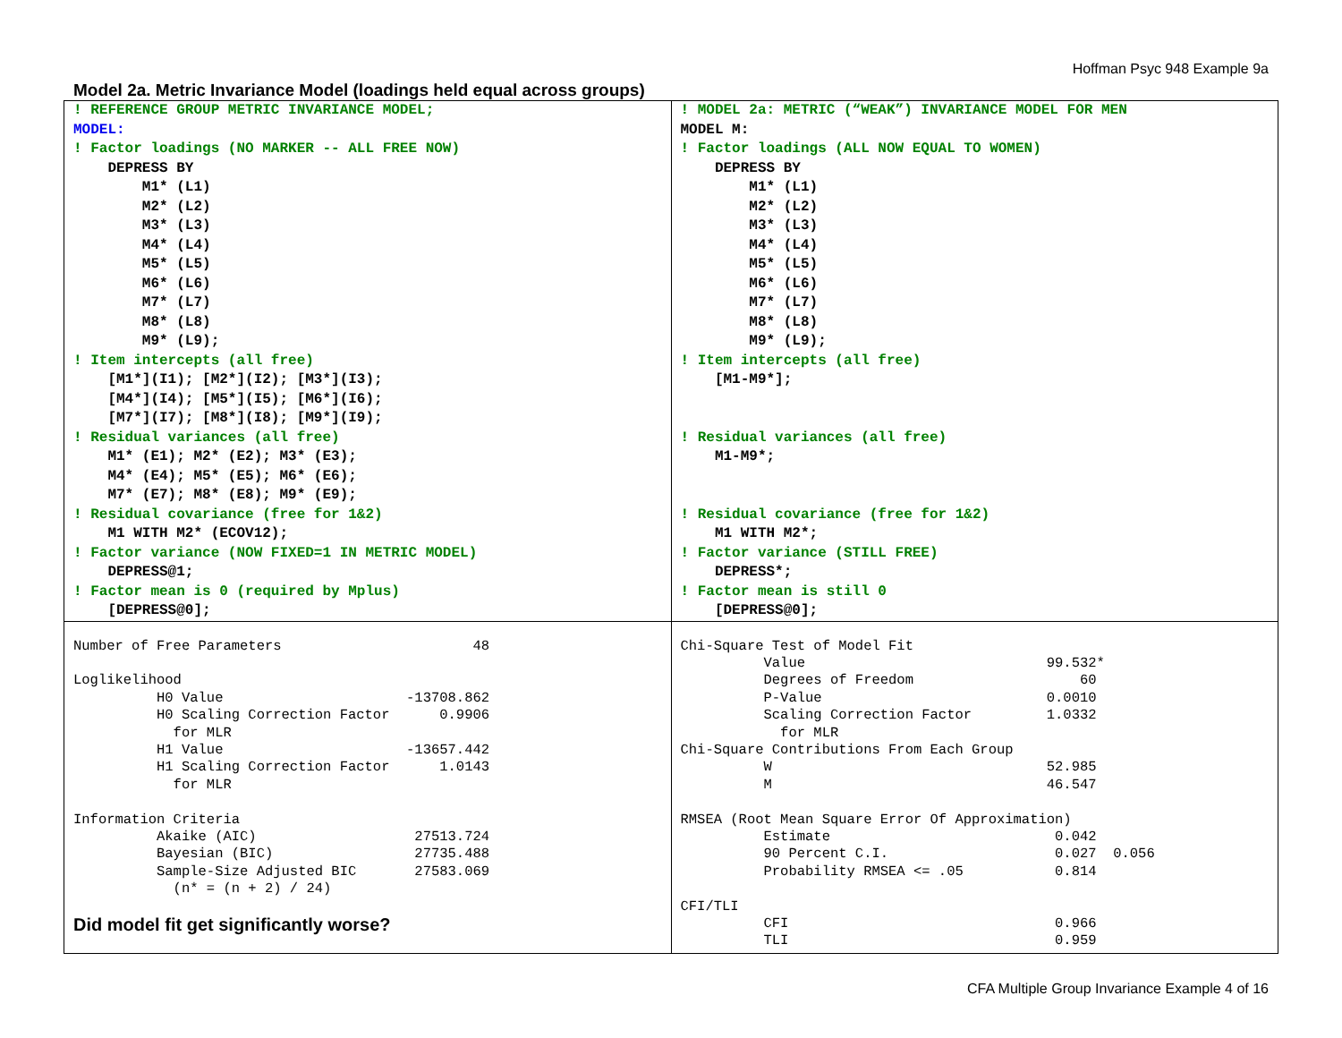Hoffman Psyc 948 Example 9a
Model 2a. Metric Invariance Model (loadings held equal across groups)
| ! REFERENCE GROUP METRIC INVARIANCE MODEL; MODEL: ! Factor loadings (NO MARKER -- ALL FREE NOW) DEPRESS BY M1* (L1) M2* (L2) M3* (L3) M4* (L4) M5* (L5) M6* (L6) M7* (L7) M8* (L8) M9* (L9); ! Item intercepts (all free) [M1*](I1); [M2*](I2); [M3*](I3); [M4*](I4); [M5*](I5); [M6*](I6); [M7*](I7); [M8*](I8); [M9*](I9); ! Residual variances (all free) M1* (E1); M2* (E2); M3* (E3); M4* (E4); M5* (E5); M6* (E6); M7* (E7); M8* (E8); M9* (E9); ! Residual covariance (free for 1&2) M1 WITH M2* (ECOV12); ! Factor variance (NOW FIXED=1 IN METRIC MODEL) DEPRESS@1; ! Factor mean is 0 (required by Mplus) [DEPRESS@0]; | ! MODEL 2a: METRIC (“WEAK”) INVARIANCE MODEL FOR MEN MODEL M: ! Factor loadings (ALL NOW EQUAL TO WOMEN) DEPRESS BY M1* (L1) M2* (L2) M3* (L3) M4* (L4) M5* (L5) M6* (L6) M7* (L7) M8* (L8) M9* (L9); ! Item intercepts (all free) [M1-M9*]; ! Residual variances (all free) M1-M9*; ! Residual covariance (free for 1&2) M1 WITH M2*; ! Factor variance (STILL FREE) DEPRESS*; ! Factor mean is still 0 [DEPRESS@0]; |
| Number of Free Parameters 48 Loglikelihood H0 Value -13708.862 H0 Scaling Correction Factor 0.9906 for MLR H1 Value -13657.442 H1 Scaling Correction Factor 1.0143 for MLR Information Criteria Akaike (AIC) 27513.724 Bayesian (BIC) 27735.488 Sample-Size Adjusted BIC 27583.069 (n* = (n + 2) / 24) Did model fit get significantly worse? | Chi-Square Test of Model Fit Value 99.532* Degrees of Freedom 60 P-Value 0.0010 Scaling Correction Factor 1.0332 for MLR Chi-Square Contributions From Each Group W 52.985 M 46.547 RMSEA (Root Mean Square Error Of Approximation) Estimate 0.042 90 Percent C.I. 0.027 0.056 Probability RMSEA <= .05 0.814 CFI/TLI CFI 0.966 TLI 0.959 |
CFA Multiple Group Invariance Example 4 of 16